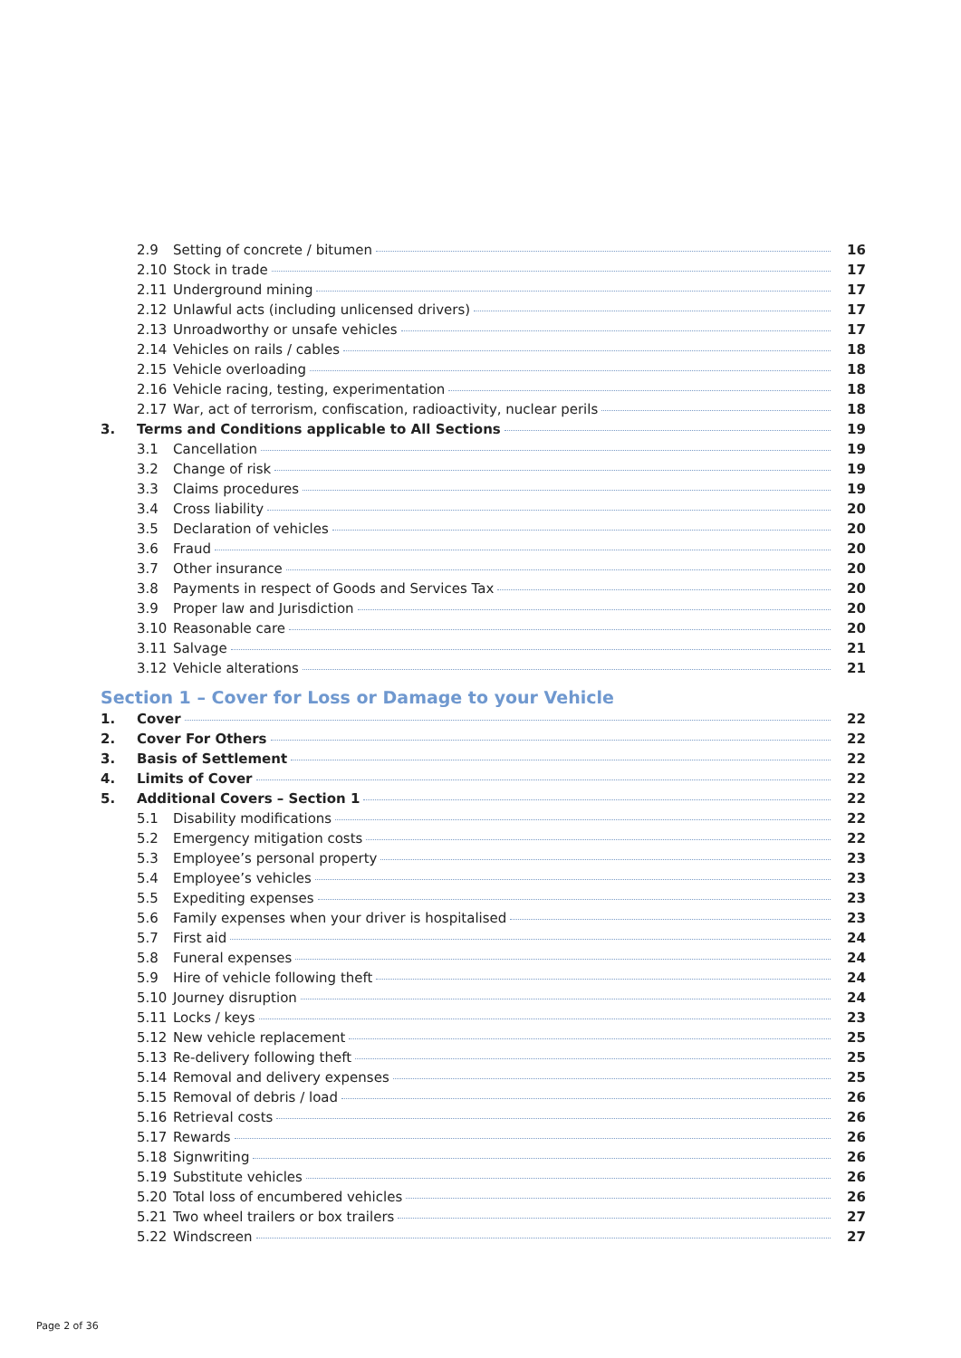2.9 Setting of concrete / bitumen 16
2.10 Stock in trade 17
2.11 Underground mining 17
2.12 Unlawful acts (including unlicensed drivers) 17
2.13 Unroadworthy or unsafe vehicles 17
2.14 Vehicles on rails / cables 18
2.15 Vehicle overloading 18
2.16 Vehicle racing, testing, experimentation 18
2.17 War, act of terrorism, confiscation, radioactivity, nuclear perils 18
3. Terms and Conditions applicable to All Sections 19
3.1 Cancellation 19
3.2 Change of risk 19
3.3 Claims procedures 19
3.4 Cross liability 20
3.5 Declaration of vehicles 20
3.6 Fraud 20
3.7 Other insurance 20
3.8 Payments in respect of Goods and Services Tax 20
3.9 Proper law and Jurisdiction 20
3.10 Reasonable care 20
3.11 Salvage 21
3.12 Vehicle alterations 21
Section 1 – Cover for Loss or Damage to your Vehicle
1. Cover 22
2. Cover For Others 22
3. Basis of Settlement 22
4. Limits of Cover 22
5. Additional Covers – Section 1 22
5.1 Disability modifications 22
5.2 Emergency mitigation costs 22
5.3 Employee’s personal property 23
5.4 Employee’s vehicles 23
5.5 Expediting expenses 23
5.6 Family expenses when your driver is hospitalised 23
5.7 First aid 24
5.8 Funeral expenses 24
5.9 Hire of vehicle following theft 24
5.10 Journey disruption 24
5.11 Locks / keys 23
5.12 New vehicle replacement 25
5.13 Re-delivery following theft 25
5.14 Removal and delivery expenses 25
5.15 Removal of debris / load 26
5.16 Retrieval costs 26
5.17 Rewards 26
5.18 Signwriting 26
5.19 Substitute vehicles 26
5.20 Total loss of encumbered vehicles 26
5.21 Two wheel trailers or box trailers 27
5.22 Windscreen 27
Page 2 of 36